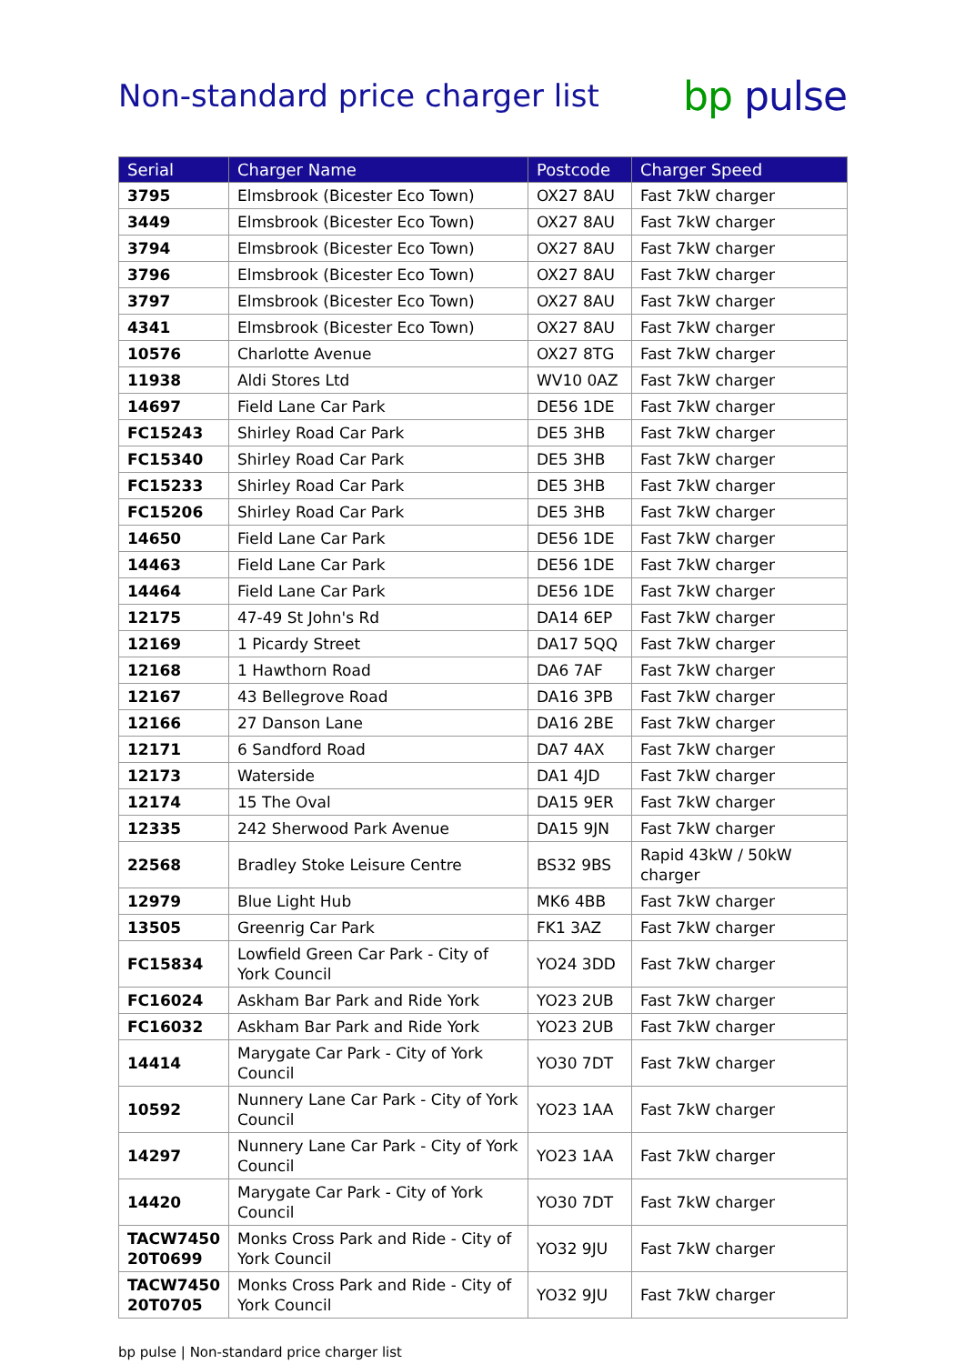Non-standard price charger list
bp pulse
| Serial | Charger Name | Postcode | Charger Speed |
| --- | --- | --- | --- |
| 3795 | Elmsbrook (Bicester Eco Town) | OX27 8AU | Fast 7kW charger |
| 3449 | Elmsbrook (Bicester Eco Town) | OX27 8AU | Fast 7kW charger |
| 3794 | Elmsbrook (Bicester Eco Town) | OX27 8AU | Fast 7kW charger |
| 3796 | Elmsbrook (Bicester Eco Town) | OX27 8AU | Fast 7kW charger |
| 3797 | Elmsbrook (Bicester Eco Town) | OX27 8AU | Fast 7kW charger |
| 4341 | Elmsbrook (Bicester Eco Town) | OX27 8AU | Fast 7kW charger |
| 10576 | Charlotte Avenue | OX27 8TG | Fast 7kW charger |
| 11938 | Aldi Stores Ltd | WV10 0AZ | Fast 7kW charger |
| 14697 | Field Lane Car Park | DE56 1DE | Fast 7kW charger |
| FC15243 | Shirley Road Car Park | DE5 3HB | Fast 7kW charger |
| FC15340 | Shirley Road Car Park | DE5 3HB | Fast 7kW charger |
| FC15233 | Shirley Road Car Park | DE5 3HB | Fast 7kW charger |
| FC15206 | Shirley Road Car Park | DE5 3HB | Fast 7kW charger |
| 14650 | Field Lane Car Park | DE56 1DE | Fast 7kW charger |
| 14463 | Field Lane Car Park | DE56 1DE | Fast 7kW charger |
| 14464 | Field Lane Car Park | DE56 1DE | Fast 7kW charger |
| 12175 | 47-49 St John's Rd | DA14 6EP | Fast 7kW charger |
| 12169 | 1 Picardy Street | DA17 5QQ | Fast 7kW charger |
| 12168 | 1 Hawthorn Road | DA6 7AF | Fast 7kW charger |
| 12167 | 43 Bellegrove Road | DA16 3PB | Fast 7kW charger |
| 12166 | 27 Danson Lane | DA16 2BE | Fast 7kW charger |
| 12171 | 6 Sandford Road | DA7 4AX | Fast 7kW charger |
| 12173 | Waterside | DA1 4JD | Fast 7kW charger |
| 12174 | 15 The Oval | DA15 9ER | Fast 7kW charger |
| 12335 | 242 Sherwood Park Avenue | DA15 9JN | Fast 7kW charger |
| 22568 | Bradley Stoke Leisure Centre | BS32 9BS | Rapid 43kW / 50kW charger |
| 12979 | Blue Light Hub | MK6 4BB | Fast 7kW charger |
| 13505 | Greenrig Car Park | FK1 3AZ | Fast 7kW charger |
| FC15834 | Lowfield Green Car Park - City of York Council | YO24 3DD | Fast 7kW charger |
| FC16024 | Askham Bar Park and Ride York | YO23 2UB | Fast 7kW charger |
| FC16032 | Askham Bar Park and Ride York | YO23 2UB | Fast 7kW charger |
| 14414 | Marygate Car Park - City of York Council | YO30 7DT | Fast 7kW charger |
| 10592 | Nunnery Lane Car Park - City of York Council | YO23 1AA | Fast 7kW charger |
| 14297 | Nunnery Lane Car Park - City of York Council | YO23 1AA | Fast 7kW charger |
| 14420 | Marygate Car Park - City of York Council | YO30 7DT | Fast 7kW charger |
| TACW7450 20T0699 | Monks Cross Park and Ride - City of York Council | YO32 9JU | Fast 7kW charger |
| TACW7450 20T0705 | Monks Cross Park and Ride - City of York Council | YO32 9JU | Fast 7kW charger |
bp pulse | Non-standard price charger list